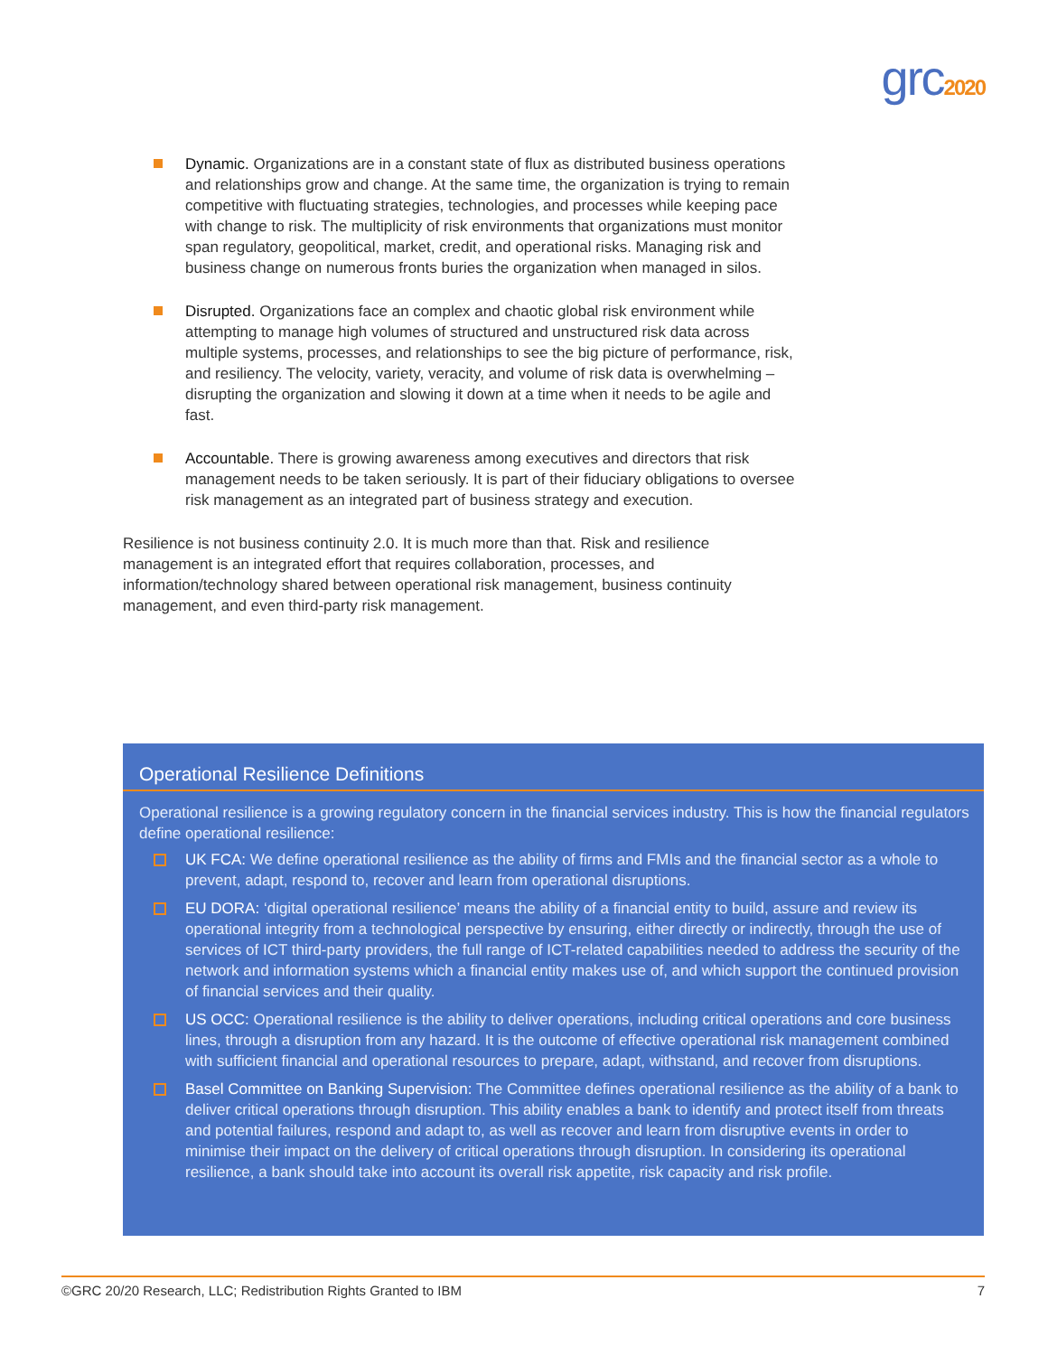grc2020
Dynamic. Organizations are in a constant state of flux as distributed business operations and relationships grow and change. At the same time, the organization is trying to remain competitive with fluctuating strategies, technologies, and processes while keeping pace with change to risk. The multiplicity of risk environments that organizations must monitor span regulatory, geopolitical, market, credit, and operational risks. Managing risk and business change on numerous fronts buries the organization when managed in silos.
Disrupted. Organizations face an complex and chaotic global risk environment while attempting to manage high volumes of structured and unstructured risk data across multiple systems, processes, and relationships to see the big picture of performance, risk, and resiliency. The velocity, variety, veracity, and volume of risk data is overwhelming – disrupting the organization and slowing it down at a time when it needs to be agile and fast.
Accountable. There is growing awareness among executives and directors that risk management needs to be taken seriously. It is part of their fiduciary obligations to oversee risk management as an integrated part of business strategy and execution.
Resilience is not business continuity 2.0. It is much more than that. Risk and resilience management is an integrated effort that requires collaboration, processes, and information/technology shared between operational risk management, business continuity management, and even third-party risk management.
Operational Resilience Definitions
Operational resilience is a growing regulatory concern in the financial services industry. This is how the financial regulators define operational resilience:
UK FCA: We define operational resilience as the ability of firms and FMIs and the financial sector as a whole to prevent, adapt, respond to, recover and learn from operational disruptions.
EU DORA: ‘digital operational resilience’ means the ability of a financial entity to build, assure and review its operational integrity from a technological perspective by ensuring, either directly or indirectly, through the use of services of ICT third-party providers, the full range of ICT-related capabilities needed to address the security of the network and information systems which a financial entity makes use of, and which support the continued provision of financial services and their quality.
US OCC: Operational resilience is the ability to deliver operations, including critical operations and core business lines, through a disruption from any hazard. It is the outcome of effective operational risk management combined with sufficient financial and operational resources to prepare, adapt, withstand, and recover from disruptions.
Basel Committee on Banking Supervision: The Committee defines operational resilience as the ability of a bank to deliver critical operations through disruption. This ability enables a bank to identify and protect itself from threats and potential failures, respond and adapt to, as well as recover and learn from disruptive events in order to minimise their impact on the delivery of critical operations through disruption. In considering its operational resilience, a bank should take into account its overall risk appetite, risk capacity and risk profile.
©GRC 20/20 Research, LLC; Redistribution Rights Granted to IBM 7